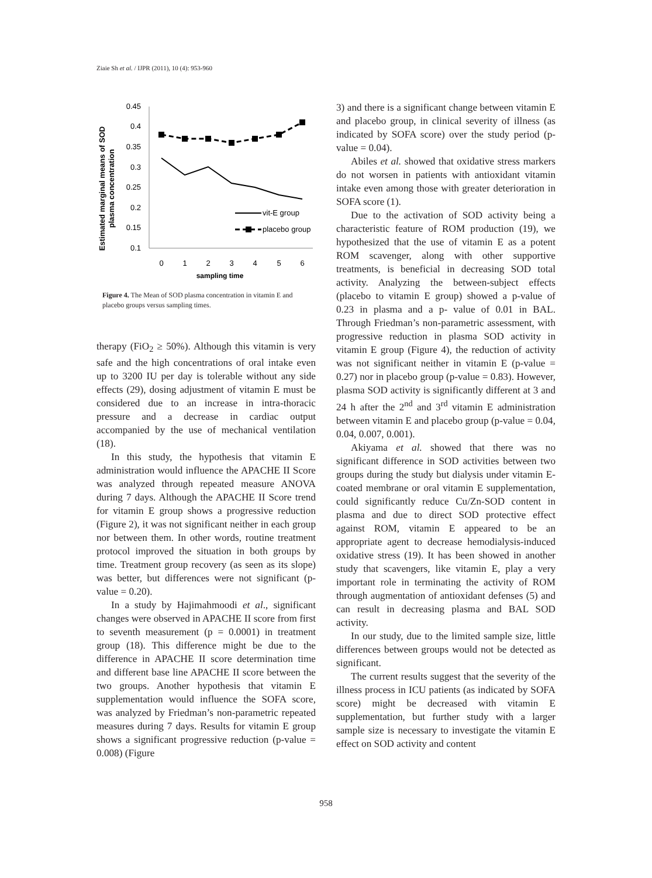Ziaie Sh et al. / IJPR (2011), 10 (4): 953-960
Estimated marginal means of SOD
plasma concentration
0.45
0.4
0.35
0.3
0.25
0.2
0.15
0.1
0
1
2
3
4
5
6
sampling time
vit-E group
placebo group
Figure 4. The Mean of SOD plasma concentration in vitamin E and placebo groups versus sampling times.
therapy (FiO<sub>2</sub> ≥ 50%). Although this vitamin is very safe and the high concentrations of oral intake even up to 3200 IU per day is tolerable without any side effects (29), dosing adjustment of vitamin E must be considered due to an increase in intra-thoracic pressure and a decrease in cardiac output accompanied by the use of mechanical ventilation (18).
In this study, the hypothesis that vitamin E administration would influence the APACHE II Score was analyzed through repeated measure ANOVA during 7 days. Although the APACHE II Score trend for vitamin E group shows a progressive reduction (Figure 2), it was not significant neither in each group nor between them. In other words, routine treatment protocol improved the situation in both groups by time. Treatment group recovery (as seen as its slope) was better, but differences were not significant (p-value = 0.20).
In a study by Hajimahmoodi et al., significant changes were observed in APACHE II score from first to seventh measurement (p = 0.0001) in treatment group (18). This difference might be due to the difference in APACHE II score determination time and different base line APACHE II score between the two groups. Another hypothesis that vitamin E supplementation would influence the SOFA score, was analyzed by Friedman’s non-parametric repeated measures during 7 days. Results for vitamin E group shows a significant progressive reduction (p-value = 0.008) (Figure
3) and there is a significant change between vitamin E and placebo group, in clinical severity of illness (as indicated by SOFA score) over the study period (p-value = 0.04).
Abiles et al. showed that oxidative stress markers do not worsen in patients with antioxidant vitamin intake even among those with greater deterioration in SOFA score (1).
Due to the activation of SOD activity being a characteristic feature of ROM production (19), we hypothesized that the use of vitamin E as a potent ROM scavenger, along with other supportive treatments, is beneficial in decreasing SOD total activity. Analyzing the between-subject effects (placebo to vitamin E group) showed a p-value of 0.23 in plasma and a p- value of 0.01 in BAL. Through Friedman’s non-parametric assessment, with progressive reduction in plasma SOD activity in vitamin E group (Figure 4), the reduction of activity was not significant neither in vitamin E (p-value = 0.27) nor in placebo group (p-value = 0.83). However, plasma SOD activity is significantly different at 3 and 24 h after the 2<sup>nd</sup> and 3<sup>rd</sup> vitamin E administration between vitamin E and placebo group (p-value = 0.04, 0.04, 0.007, 0.001).
Akiyama et al. showed that there was no significant difference in SOD activities between two groups during the study but dialysis under vitamin E-coated membrane or oral vitamin E supplementation, could significantly reduce Cu/Zn-SOD content in plasma and due to direct SOD protective effect against ROM, vitamin E appeared to be an appropriate agent to decrease hemodialysis-induced oxidative stress (19). It has been showed in another study that scavengers, like vitamin E, play a very important role in terminating the activity of ROM through augmentation of antioxidant defenses (5) and can result in decreasing plasma and BAL SOD activity.
In our study, due to the limited sample size, little differences between groups would not be detected as significant.
The current results suggest that the severity of the illness process in ICU patients (as indicated by SOFA score) might be decreased with vitamin E supplementation, but further study with a larger sample size is necessary to investigate the vitamin E effect on SOD activity and content
958